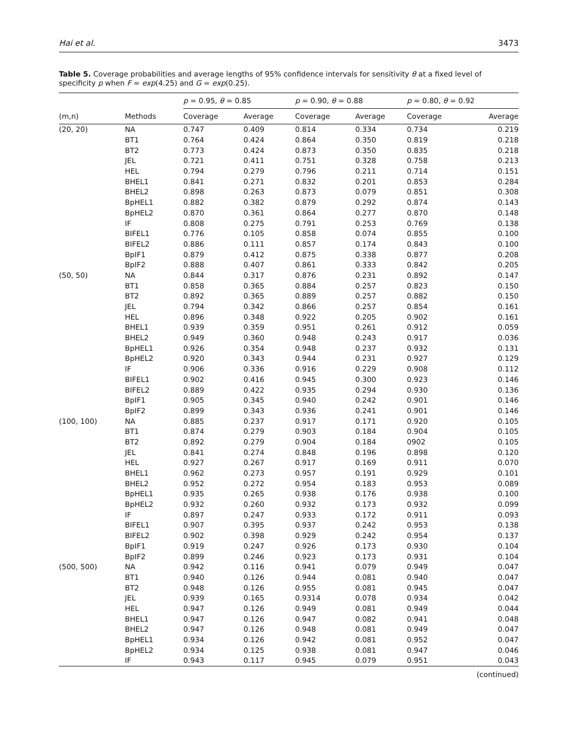Hai et al. 3473
Table 5. Coverage probabilities and average lengths of 95% confidence intervals for sensitivity θ at a fixed level of specificity p when F = exp(4.25) and G = exp(0.25).
| | | p = 0.95, θ = 0.85 | | p = 0.90, θ = 0.88 | | p = 0.80, θ = 0.92 | |
| --- | --- | --- | --- | --- | --- | --- | --- |
| (m,n) | Methods | Coverage | Average | Coverage | Average | Coverage | Average |
| (20, 20) | NA | 0.747 | 0.409 | 0.814 | 0.334 | 0.734 | 0.219 |
| | BT1 | 0.764 | 0.424 | 0.864 | 0.350 | 0.819 | 0.218 |
| | BT2 | 0.773 | 0.424 | 0.873 | 0.350 | 0.835 | 0.218 |
| | JEL | 0.721 | 0.411 | 0.751 | 0.328 | 0.758 | 0.213 |
| | HEL | 0.794 | 0.279 | 0.796 | 0.211 | 0.714 | 0.151 |
| | BHEL1 | 0.841 | 0.271 | 0.832 | 0.201 | 0.853 | 0.284 |
| | BHEL2 | 0.898 | 0.263 | 0.873 | 0.079 | 0.851 | 0.308 |
| | BpHEL1 | 0.882 | 0.382 | 0.879 | 0.292 | 0.874 | 0.143 |
| | BpHEL2 | 0.870 | 0.361 | 0.864 | 0.277 | 0.870 | 0.148 |
| | IF | 0.808 | 0.275 | 0.791 | 0.253 | 0.769 | 0.138 |
| | BIFEL1 | 0.776 | 0.105 | 0.858 | 0.074 | 0.855 | 0.100 |
| | BIFEL2 | 0.886 | 0.111 | 0.857 | 0.174 | 0.843 | 0.100 |
| | BpIF1 | 0.879 | 0.412 | 0.875 | 0.338 | 0.877 | 0.208 |
| | BpIF2 | 0.888 | 0.407 | 0.861 | 0.333 | 0.842 | 0.205 |
| (50, 50) | NA | 0.844 | 0.317 | 0.876 | 0.231 | 0.892 | 0.147 |
| | BT1 | 0.858 | 0.365 | 0.884 | 0.257 | 0.823 | 0.150 |
| | BT2 | 0.892 | 0.365 | 0.889 | 0.257 | 0.882 | 0.150 |
| | JEL | 0.794 | 0.342 | 0.866 | 0.257 | 0.854 | 0.161 |
| | HEL | 0.896 | 0.348 | 0.922 | 0.205 | 0.902 | 0.161 |
| | BHEL1 | 0.939 | 0.359 | 0.951 | 0.261 | 0.912 | 0.059 |
| | BHEL2 | 0.949 | 0.360 | 0.948 | 0.243 | 0.917 | 0.036 |
| | BpHEL1 | 0.926 | 0.354 | 0.948 | 0.237 | 0.932 | 0.131 |
| | BpHEL2 | 0.920 | 0.343 | 0.944 | 0.231 | 0.927 | 0.129 |
| | IF | 0.906 | 0.336 | 0.916 | 0.229 | 0.908 | 0.112 |
| | BIFEL1 | 0.902 | 0.416 | 0.945 | 0.300 | 0.923 | 0.146 |
| | BIFEL2 | 0.889 | 0.422 | 0.935 | 0.294 | 0.930 | 0.136 |
| | BpIF1 | 0.905 | 0.345 | 0.940 | 0.242 | 0.901 | 0.146 |
| | BpIF2 | 0.899 | 0.343 | 0.936 | 0.241 | 0.901 | 0.146 |
| (100, 100) | NA | 0.885 | 0.237 | 0.917 | 0.171 | 0.920 | 0.105 |
| | BT1 | 0.874 | 0.279 | 0.903 | 0.184 | 0.904 | 0.105 |
| | BT2 | 0.892 | 0.279 | 0.904 | 0.184 | 0902 | 0.105 |
| | JEL | 0.841 | 0.274 | 0.848 | 0.196 | 0.898 | 0.120 |
| | HEL | 0.927 | 0.267 | 0.917 | 0.169 | 0.911 | 0.070 |
| | BHEL1 | 0.962 | 0.273 | 0.957 | 0.191 | 0.929 | 0.101 |
| | BHEL2 | 0.952 | 0.272 | 0.954 | 0.183 | 0.953 | 0.089 |
| | BpHEL1 | 0.935 | 0.265 | 0.938 | 0.176 | 0.938 | 0.100 |
| | BpHEL2 | 0.932 | 0.260 | 0.932 | 0.173 | 0.932 | 0.099 |
| | IF | 0.897 | 0.247 | 0.933 | 0.172 | 0.911 | 0.093 |
| | BIFEL1 | 0.907 | 0.395 | 0.937 | 0.242 | 0.953 | 0.138 |
| | BIFEL2 | 0.902 | 0.398 | 0.929 | 0.242 | 0.954 | 0.137 |
| | BpIF1 | 0.919 | 0.247 | 0.926 | 0.173 | 0.930 | 0.104 |
| | BpIF2 | 0.899 | 0.246 | 0.923 | 0.173 | 0.931 | 0.104 |
| (500, 500) | NA | 0.942 | 0.116 | 0.941 | 0.079 | 0.949 | 0.047 |
| | BT1 | 0.940 | 0.126 | 0.944 | 0.081 | 0.940 | 0.047 |
| | BT2 | 0.948 | 0.126 | 0.955 | 0.081 | 0.945 | 0.047 |
| | JEL | 0.939 | 0.165 | 0.9314 | 0.078 | 0.934 | 0.042 |
| | HEL | 0.947 | 0.126 | 0.949 | 0.081 | 0.949 | 0.044 |
| | BHEL1 | 0.947 | 0.126 | 0.947 | 0.082 | 0.941 | 0.048 |
| | BHEL2 | 0.947 | 0.126 | 0.948 | 0.081 | 0.949 | 0.047 |
| | BpHEL1 | 0.934 | 0.126 | 0.942 | 0.081 | 0.952 | 0.047 |
| | BpHEL2 | 0.934 | 0.125 | 0.938 | 0.081 | 0.947 | 0.046 |
| | IF | 0.943 | 0.117 | 0.945 | 0.079 | 0.951 | 0.043 |
(continued)